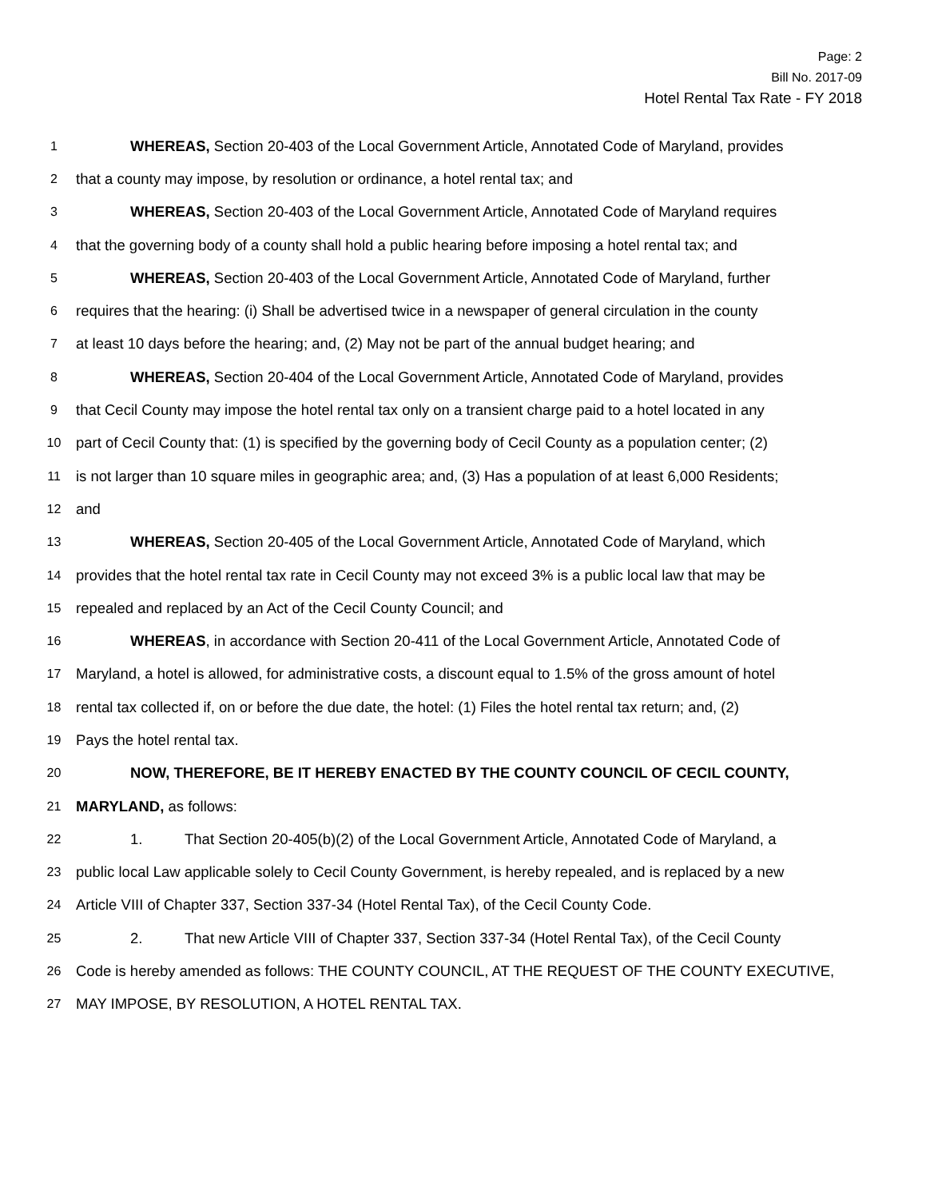Page: 2
Bill No. 2017-09
Hotel Rental Tax Rate - FY 2018
1 WHEREAS, Section 20-403 of the Local Government Article, Annotated Code of Maryland, provides
2 that a county may impose, by resolution or ordinance, a hotel rental tax; and
3 WHEREAS, Section 20-403 of the Local Government Article, Annotated Code of Maryland requires
4 that the governing body of a county shall hold a public hearing before imposing a hotel rental tax; and
5 WHEREAS, Section 20-403 of the Local Government Article, Annotated Code of Maryland, further
6 requires that the hearing: (i) Shall be advertised twice in a newspaper of general circulation in the county
7 at least 10 days before the hearing; and, (2) May not be part of the annual budget hearing; and
8 WHEREAS, Section 20-404 of the Local Government Article, Annotated Code of Maryland, provides
9 that Cecil County may impose the hotel rental tax only on a transient charge paid to a hotel located in any
10 part of Cecil County that: (1) is specified by the governing body of Cecil County as a population center; (2)
11 is not larger than 10 square miles in geographic area; and, (3) Has a population of at least 6,000 Residents;
12 and
13 WHEREAS, Section 20-405 of the Local Government Article, Annotated Code of Maryland, which
14 provides that the hotel rental tax rate in Cecil County may not exceed 3% is a public local law that may be
15 repealed and replaced by an Act of the Cecil County Council; and
16 WHEREAS, in accordance with Section 20-411 of the Local Government Article, Annotated Code of
17 Maryland, a hotel is allowed, for administrative costs, a discount equal to 1.5% of the gross amount of hotel
18 rental tax collected if, on or before the due date, the hotel: (1) Files the hotel rental tax return; and, (2)
19 Pays the hotel rental tax.
20 NOW, THEREFORE, BE IT HEREBY ENACTED BY THE COUNTY COUNCIL OF CECIL COUNTY,
21 MARYLAND, as follows:
22 1. That Section 20-405(b)(2) of the Local Government Article, Annotated Code of Maryland, a
23 public local Law applicable solely to Cecil County Government, is hereby repealed, and is replaced by a new
24 Article VIII of Chapter 337, Section 337-34 (Hotel Rental Tax), of the Cecil County Code.
25 2. That new Article VIII of Chapter 337, Section 337-34 (Hotel Rental Tax), of the Cecil County
26 Code is hereby amended as follows: THE COUNTY COUNCIL, AT THE REQUEST OF THE COUNTY EXECUTIVE,
27 MAY IMPOSE, BY RESOLUTION, A HOTEL RENTAL TAX.